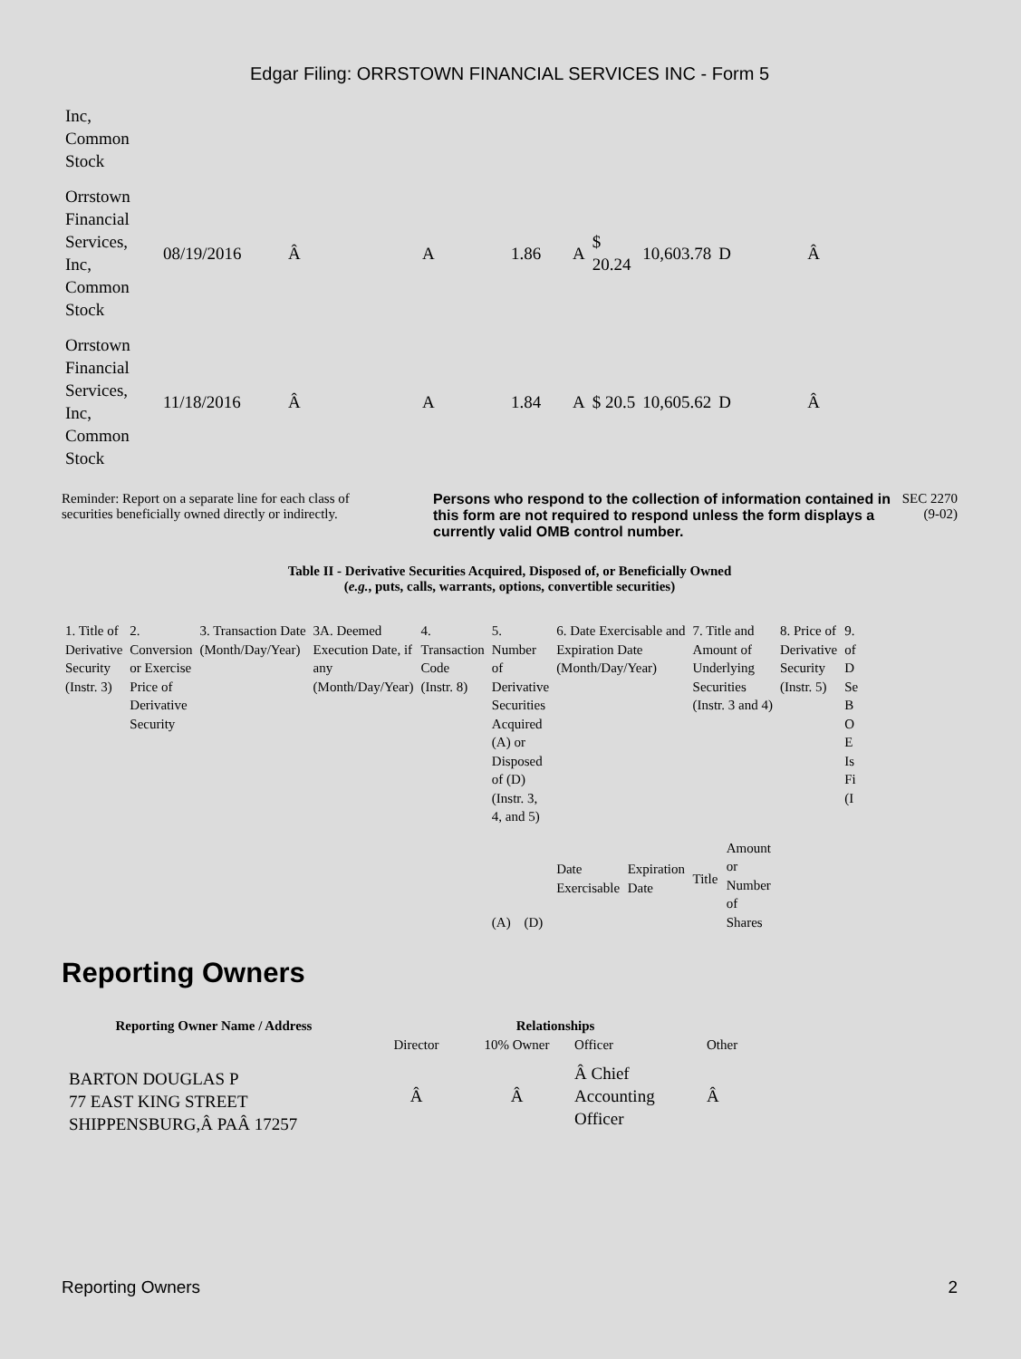Edgar Filing: ORRSTOWN FINANCIAL SERVICES INC - Form 5
| Inc, Common Stock | | | | | | | | | |
| Orrstown Financial Services, Inc, Common Stock | 08/19/2016 | Â | A | 1.86 | A | $ 20.24 | 10,603.78 | D | Â |
| Orrstown Financial Services, Inc, Common Stock | 11/18/2016 | Â | A | 1.84 | A | $ 20.5 | 10,605.62 | D | Â |
Reminder: Report on a separate line for each class of securities beneficially owned directly or indirectly.
Persons who respond to the collection of information contained in this form are not required to respond unless the form displays a currently valid OMB control number.
SEC 2270
(9-02)
Table II - Derivative Securities Acquired, Disposed of, or Beneficially Owned
(e.g., puts, calls, warrants, options, convertible securities)
| 1. Title of Derivative Security (Instr. 3) | 2. Conversion or Exercise Price of Derivative Security | 3. Transaction Date (Month/Day/Year) | 3A. Deemed Execution Date, if any (Month/Day/Year) | 4. Transaction Code (Instr. 8) | 5. Number of Derivative Securities Acquired (A) or Disposed of (D) (Instr. 3, 4, and 5) | | 6. Date Exercisable and Expiration Date (Month/Day/Year) | | 7. Title and Amount of Underlying Securities (Instr. 3 and 4) | | 8. Price of Derivative Security (Instr. 5) | 9. of D Se B O E Is Fi (I |
| | | | | | (A) | (D) | Date Exercisable | Expiration Date | Title | Amount or Number of Shares | | |
Reporting Owners
| Reporting Owner Name / Address | Relationships | | | |
| --- | --- | --- | --- | --- |
| | Director | 10% Owner | Officer | Other |
| BARTON DOUGLAS P 77 EAST KING STREET SHIPPENSBURG,Â PAÂ 17257 | Â | Â | Â Chief Accounting Officer | Â |
Reporting Owners 2